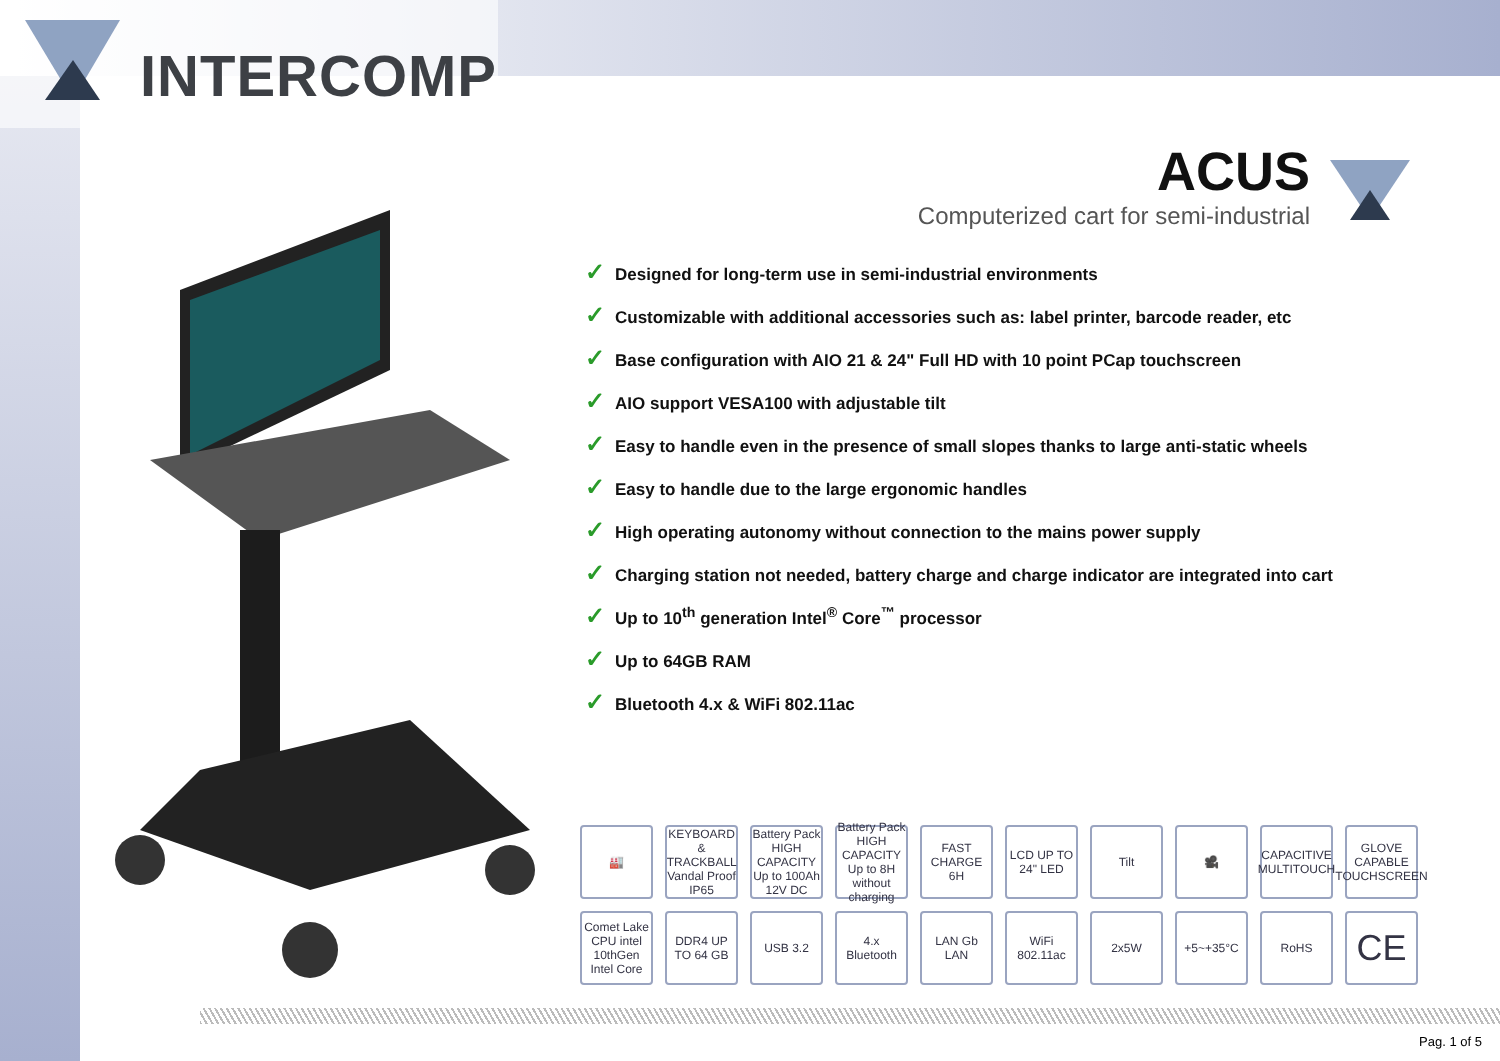INTERCOMP
ACUS
Computerized cart for semi-industrial
✓ Designed for long-term use in semi-industrial environments
✓ Customizable with additional accessories such as: label printer, barcode reader, etc
✓ Base configuration with AIO 21 & 24" Full HD with 10 point PCap touchscreen
✓ AIO support VESA100 with adjustable tilt
✓ Easy to handle even in the presence of small slopes thanks to large anti-static wheels
✓ Easy to handle due to the large ergonomic handles
✓ High operating autonomy without connection to the mains power supply
✓ Charging station not needed, battery charge and charge indicator are integrated into cart
✓ Up to 10<sup>th</sup> generation Intel<sup>®</sup> Core<sup>™</sup> processor
✓ Up to 64GB RAM
✓ Bluetooth 4.x & WiFi 802.11ac
🏭
KEYBOARD & TRACKBALL Vandal Proof IP65
Battery Pack HIGH CAPACITY Up to 100Ah 12V DC
Battery Pack HIGH CAPACITY Up to 8H without charging
FAST CHARGE 6H
LCD UP TO 24" LED
Tilt
🎥
CAPACITIVE MULTITOUCH
GLOVE CAPABLE TOUCHSCREEN
Comet Lake CPU intel 10thGen Intel Core
DDR4 UP TO 64 GB
USB 3.2
4.x Bluetooth
LAN Gb LAN
WiFi 802.11ac
2x5W
+5~+35°C
RoHS
CE
Pag. 1 of 5